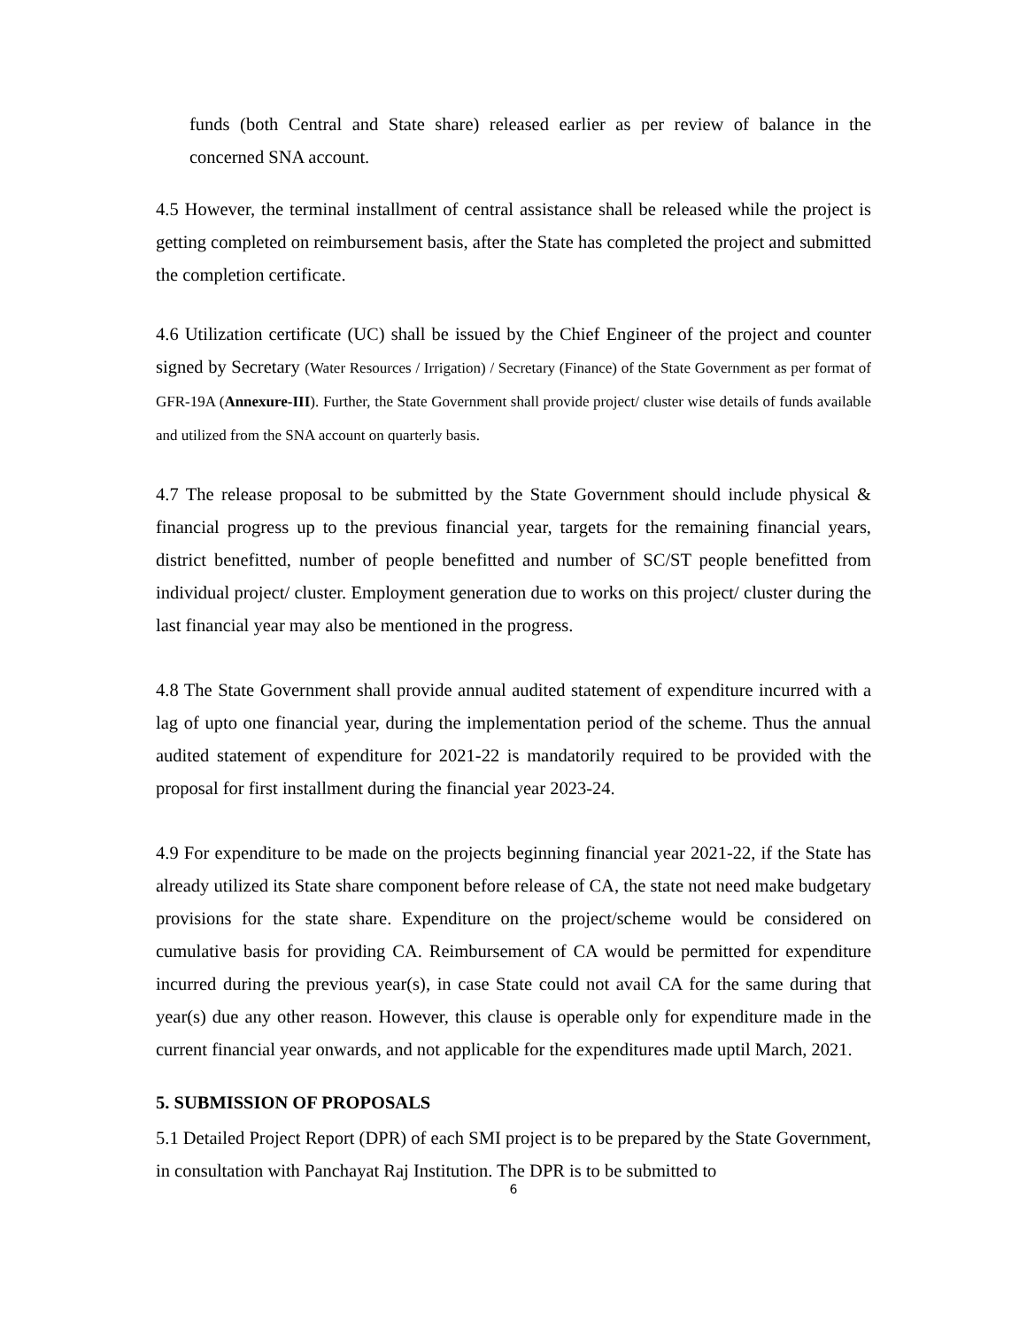funds (both Central and State share) released earlier as per review of balance in the concerned SNA account.
4.5 However, the terminal installment of central assistance shall be released while the project is getting completed on reimbursement basis, after the State has completed the project and submitted the completion certificate.
4.6 Utilization certificate (UC) shall be issued by the Chief Engineer of the project and counter signed by Secretary (Water Resources / Irrigation) / Secretary (Finance) of the State Government as per format of GFR-19A (Annexure-III). Further, the State Government shall provide project/ cluster wise details of funds available and utilized from the SNA account on quarterly basis.
4.7 The release proposal to be submitted by the State Government should include physical & financial progress up to the previous financial year, targets for the remaining financial years, district benefitted, number of people benefitted and number of SC/ST people benefitted from individual project/ cluster. Employment generation due to works on this project/ cluster during the last financial year may also be mentioned in the progress.
4.8 The State Government shall provide annual audited statement of expenditure incurred with a lag of upto one financial year, during the implementation period of the scheme. Thus the annual audited statement of expenditure for 2021-22 is mandatorily required to be provided with the proposal for first installment during the financial year 2023-24.
4.9 For expenditure to be made on the projects beginning financial year 2021-22, if the State has already utilized its State share component before release of CA, the state not need make budgetary provisions for the state share. Expenditure on the project/scheme would be considered on cumulative basis for providing CA. Reimbursement of CA would be permitted for expenditure incurred during the previous year(s), in case State could not avail CA for the same during that year(s) due any other reason. However, this clause is operable only for expenditure made in the current financial year onwards, and not applicable for the expenditures made uptil March, 2021.
5. SUBMISSION OF PROPOSALS
5.1 Detailed Project Report (DPR) of each SMI project is to be prepared by the State Government, in consultation with Panchayat Raj Institution. The DPR is to be submitted to
6